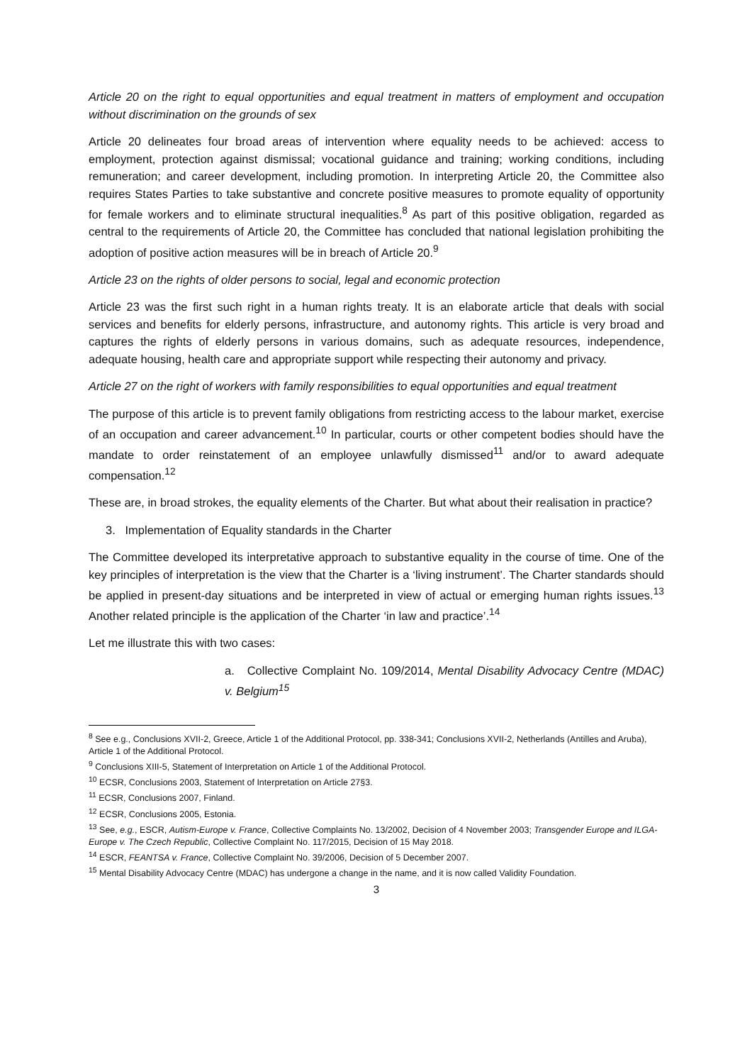Article 20 on the right to equal opportunities and equal treatment in matters of employment and occupation without discrimination on the grounds of sex
Article 20 delineates four broad areas of intervention where equality needs to be achieved: access to employment, protection against dismissal; vocational guidance and training; working conditions, including remuneration; and career development, including promotion. In interpreting Article 20, the Committee also requires States Parties to take substantive and concrete positive measures to promote equality of opportunity for female workers and to eliminate structural inequalities.<sup>8</sup> As part of this positive obligation, regarded as central to the requirements of Article 20, the Committee has concluded that national legislation prohibiting the adoption of positive action measures will be in breach of Article 20.<sup>9</sup>
Article 23 on the rights of older persons to social, legal and economic protection
Article 23 was the first such right in a human rights treaty. It is an elaborate article that deals with social services and benefits for elderly persons, infrastructure, and autonomy rights. This article is very broad and captures the rights of elderly persons in various domains, such as adequate resources, independence, adequate housing, health care and appropriate support while respecting their autonomy and privacy.
Article 27 on the right of workers with family responsibilities to equal opportunities and equal treatment
The purpose of this article is to prevent family obligations from restricting access to the labour market, exercise of an occupation and career advancement.<sup>10</sup> In particular, courts or other competent bodies should have the mandate to order reinstatement of an employee unlawfully dismissed<sup>11</sup> and/or to award adequate compensation.<sup>12</sup>
These are, in broad strokes, the equality elements of the Charter. But what about their realisation in practice?
3. Implementation of Equality standards in the Charter
The Committee developed its interpretative approach to substantive equality in the course of time. One of the key principles of interpretation is the view that the Charter is a ‘living instrument’. The Charter standards should be applied in present-day situations and be interpreted in view of actual or emerging human rights issues.<sup>13</sup> Another related principle is the application of the Charter ‘in law and practice’.<sup>14</sup>
Let me illustrate this with two cases:
a. Collective Complaint No. 109/2014, Mental Disability Advocacy Centre (MDAC) v. Belgium<sup>15</sup>
<sup>8</sup> See e.g., Conclusions XVII-2, Greece, Article 1 of the Additional Protocol, pp. 338-341; Conclusions XVII-2, Netherlands (Antilles and Aruba), Article 1 of the Additional Protocol.
<sup>9</sup> Conclusions XIII-5, Statement of Interpretation on Article 1 of the Additional Protocol.
<sup>10</sup> ECSR, Conclusions 2003, Statement of Interpretation on Article 27§3.
<sup>11</sup> ECSR, Conclusions 2007, Finland.
<sup>12</sup> ECSR, Conclusions 2005, Estonia.
<sup>13</sup> See, e.g., ESCR, Autism-Europe v. France, Collective Complaints No. 13/2002, Decision of 4 November 2003; Transgender Europe and ILGA-Europe v. The Czech Republic, Collective Complaint No. 117/2015, Decision of 15 May 2018.
<sup>14</sup> ESCR, FEANTSA v. France, Collective Complaint No. 39/2006, Decision of 5 December 2007.
<sup>15</sup> Mental Disability Advocacy Centre (MDAC) has undergone a change in the name, and it is now called Validity Foundation.
3